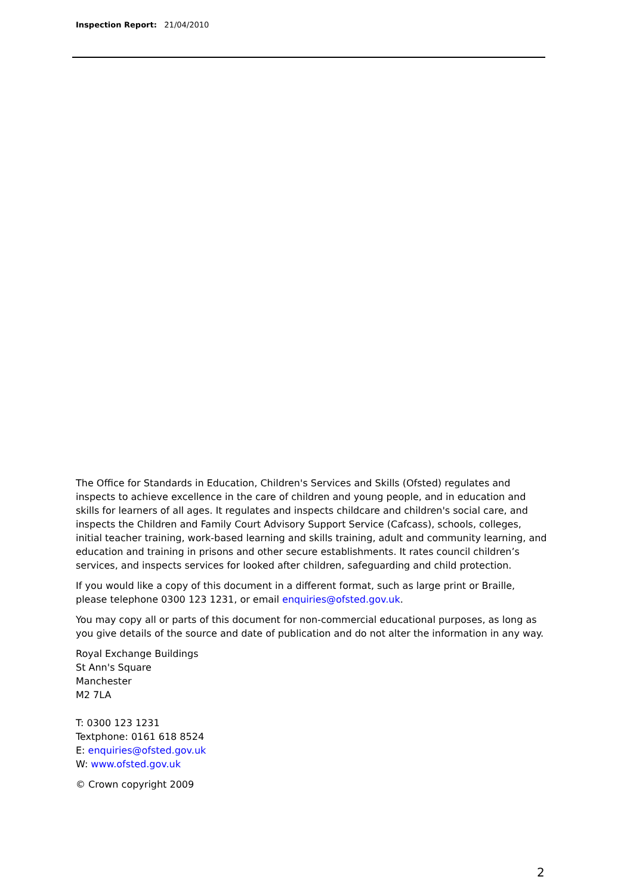Inspection Report: 21/04/2010
The Office for Standards in Education, Children's Services and Skills (Ofsted) regulates and inspects to achieve excellence in the care of children and young people, and in education and skills for learners of all ages. It regulates and inspects childcare and children's social care, and inspects the Children and Family Court Advisory Support Service (Cafcass), schools, colleges, initial teacher training, work-based learning and skills training, adult and community learning, and education and training in prisons and other secure establishments. It rates council children’s services, and inspects services for looked after children, safeguarding and child protection.
If you would like a copy of this document in a different format, such as large print or Braille, please telephone 0300 123 1231, or email enquiries@ofsted.gov.uk.
You may copy all or parts of this document for non-commercial educational purposes, as long as you give details of the source and date of publication and do not alter the information in any way.
Royal Exchange Buildings
St Ann's Square
Manchester
M2 7LA
T: 0300 123 1231
Textphone: 0161 618 8524
E: enquiries@ofsted.gov.uk
W: www.ofsted.gov.uk
© Crown copyright 2009
2